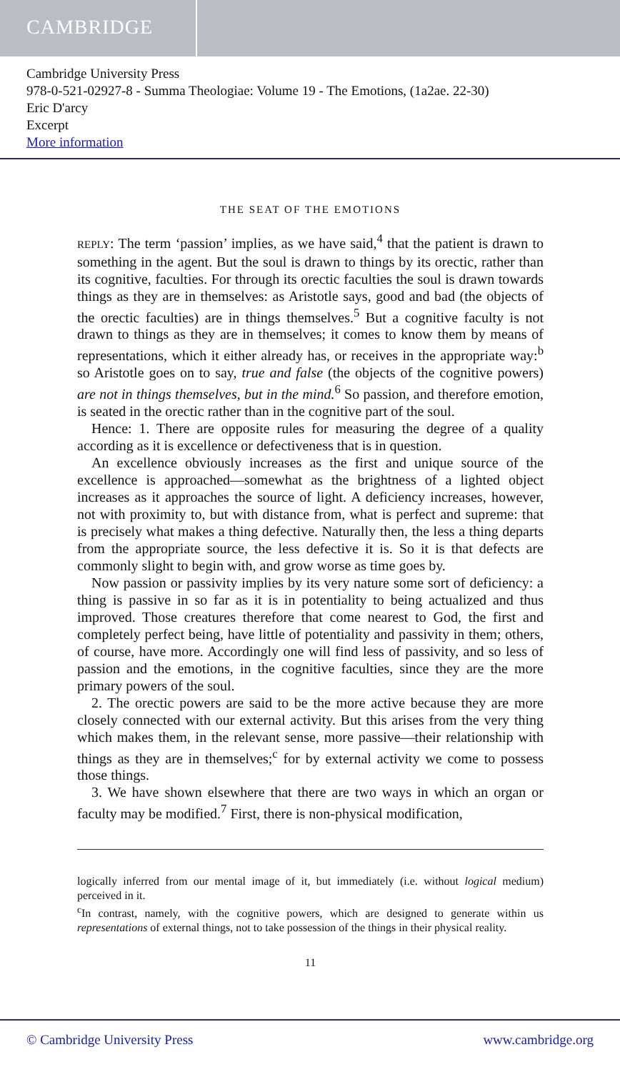CAMBRIDGE
Cambridge University Press
978-0-521-02927-8 - Summa Theologiae: Volume 19 - The Emotions, (1a2ae. 22-30)
Eric D'arcy
Excerpt
More information
THE SEAT OF THE EMOTIONS
REPLY: The term ‘passion’ implies, as we have said,<sup>4</sup> that the patient is drawn to something in the agent. But the soul is drawn to things by its orectic, rather than its cognitive, faculties. For through its orectic faculties the soul is drawn towards things as they are in themselves: as Aristotle says, good and bad (the objects of the orectic faculties) are in things themselves.<sup>5</sup> But a cognitive faculty is not drawn to things as they are in themselves; it comes to know them by means of representations, which it either already has, or receives in the appropriate way:<sup>b</sup> so Aristotle goes on to say, true and false (the objects of the cognitive powers) are not in things themselves, but in the mind.<sup>6</sup> So passion, and therefore emotion, is seated in the orectic rather than in the cognitive part of the soul.
Hence: 1. There are opposite rules for measuring the degree of a quality according as it is excellence or defectiveness that is in question.
An excellence obviously increases as the first and unique source of the excellence is approached—somewhat as the brightness of a lighted object increases as it approaches the source of light. A deficiency increases, however, not with proximity to, but with distance from, what is perfect and supreme: that is precisely what makes a thing defective. Naturally then, the less a thing departs from the appropriate source, the less defective it is. So it is that defects are commonly slight to begin with, and grow worse as time goes by.
Now passion or passivity implies by its very nature some sort of deficiency: a thing is passive in so far as it is in potentiality to being actualized and thus improved. Those creatures therefore that come nearest to God, the first and completely perfect being, have little of potentiality and passivity in them; others, of course, have more. Accordingly one will find less of passivity, and so less of passion and the emotions, in the cognitive faculties, since they are the more primary powers of the soul.
2. The orectic powers are said to be the more active because they are more closely connected with our external activity. But this arises from the very thing which makes them, in the relevant sense, more passive—their relationship with things as they are in themselves;<sup>c</sup> for by external activity we come to possess those things.
3. We have shown elsewhere that there are two ways in which an organ or faculty may be modified.<sup>7</sup> First, there is non-physical modification,
logically inferred from our mental image of it, but immediately (i.e. without logical medium) perceived in it.
<sup>c</sup> In contrast, namely, with the cognitive powers, which are designed to generate within us representations of external things, not to take possession of the things in their physical reality.
11
© Cambridge University Press www.cambridge.org